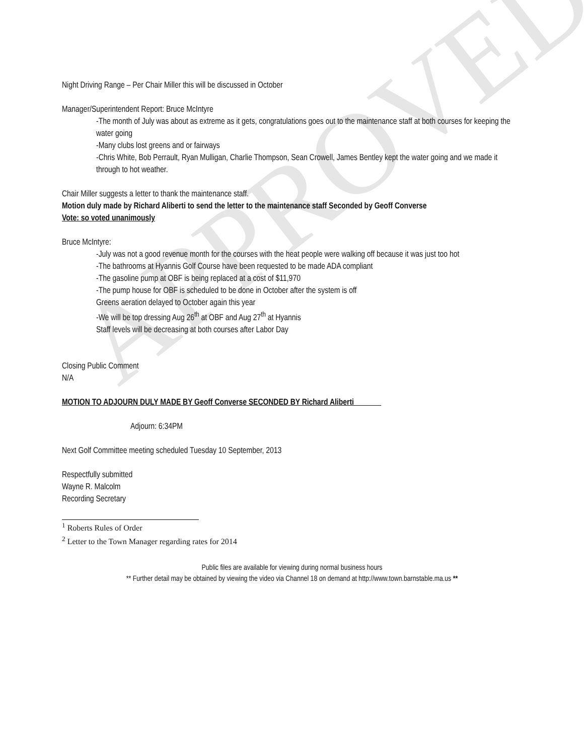APPROVED
Night Driving Range – Per Chair Miller this will be discussed in October
Manager/Superintendent Report: Bruce McIntyre
-The month of July was about as extreme as it gets, congratulations goes out to the maintenance staff at both courses for keeping the water going
-Many clubs lost greens and or fairways
-Chris White, Bob Perrault, Ryan Mulligan, Charlie Thompson, Sean Crowell, James Bentley kept the water going and we made it through to hot weather.
Chair Miller suggests a letter to thank the maintenance staff.
Motion duly made by Richard Aliberti to send the letter to the maintenance staff Seconded by Geoff Converse
Vote: so voted unanimously
Bruce McIntyre:
-July was not a good revenue month for the courses with the heat people were walking off because it was just too hot
-The bathrooms at Hyannis Golf Course have been requested to be made ADA compliant
-The gasoline pump at OBF is being replaced at a cost of $11,970
-The pump house for OBF is scheduled to be done in October after the system is off
Greens aeration delayed to October again this year
-We will be top dressing Aug 26<sup>th</sup> at OBF and Aug 27<sup>th</sup> at Hyannis
Staff levels will be decreasing at both courses after Labor Day
Closing Public Comment
N/A
MOTION TO ADJOURN DULY MADE BY Geoff Converse SECONDED BY Richard Aliberti
Adjourn: 6:34PM
Next Golf Committee meeting scheduled Tuesday 10 September, 2013
Respectfully submitted
Wayne R. Malcolm
Recording Secretary
<sup>1</sup> Roberts Rules of Order
<sup>2</sup> Letter to the Town Manager regarding rates for 2014
Public files are available for viewing during normal business hours
** Further detail may be obtained by viewing the video via Channel 18 on demand at http://www.town.barnstable.ma.us **